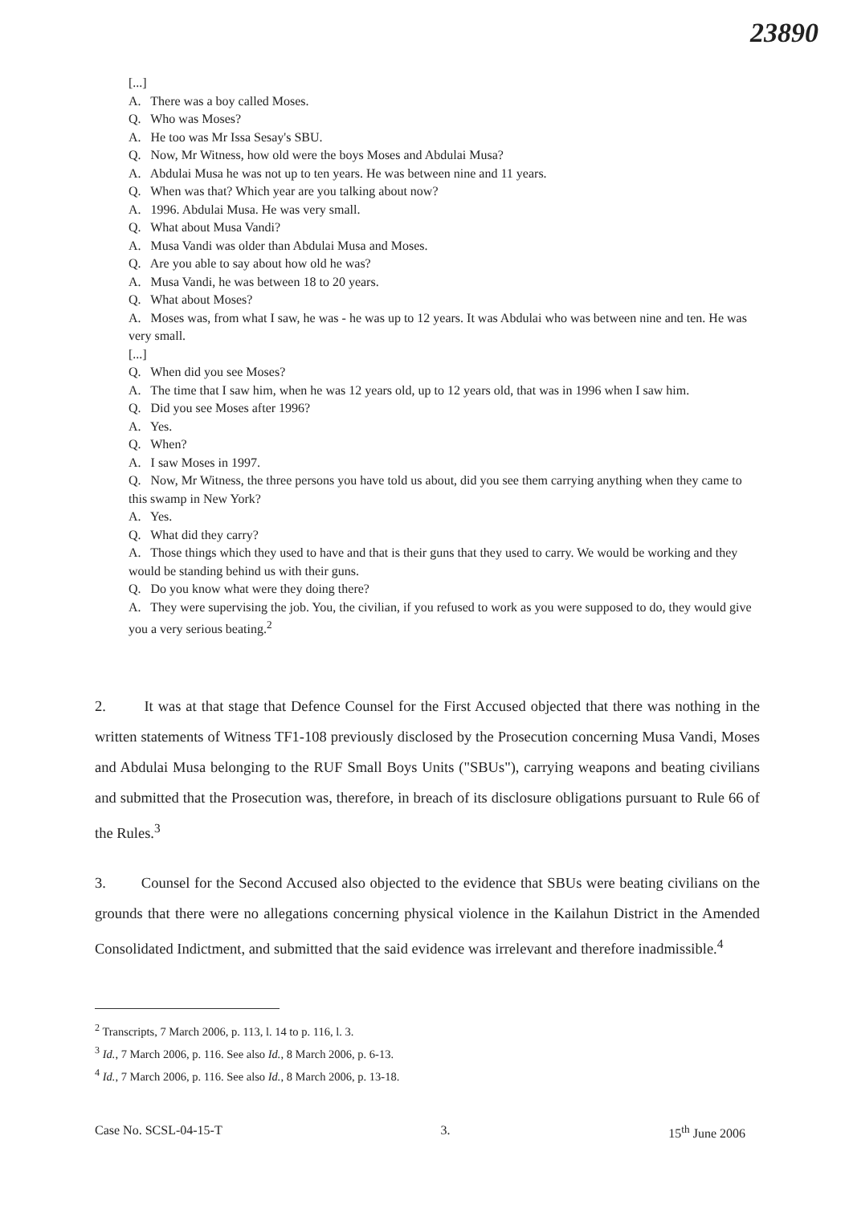23890
[...]
A. There was a boy called Moses.
Q. Who was Moses?
A. He too was Mr Issa Sesay's SBU.
Q. Now, Mr Witness, how old were the boys Moses and Abdulai Musa?
A. Abdulai Musa he was not up to ten years. He was between nine and 11 years.
Q. When was that? Which year are you talking about now?
A. 1996. Abdulai Musa. He was very small.
Q. What about Musa Vandi?
A. Musa Vandi was older than Abdulai Musa and Moses.
Q. Are you able to say about how old he was?
A. Musa Vandi, he was between 18 to 20 years.
Q. What about Moses?
A. Moses was, from what I saw, he was - he was up to 12 years. It was Abdulai who was between nine and ten. He was very small.
[...]
Q. When did you see Moses?
A. The time that I saw him, when he was 12 years old, up to 12 years old, that was in 1996 when I saw him.
Q. Did you see Moses after 1996?
A. Yes.
Q. When?
A. I saw Moses in 1997.
Q. Now, Mr Witness, the three persons you have told us about, did you see them carrying anything when they came to this swamp in New York?
A. Yes.
Q. What did they carry?
A. Those things which they used to have and that is their guns that they used to carry. We would be working and they would be standing behind us with their guns.
Q. Do you know what were they doing there?
A. They were supervising the job. You, the civilian, if you refused to work as you were supposed to do, they would give you a very serious beating.<sup>2</sup>
2. It was at that stage that Defence Counsel for the First Accused objected that there was nothing in the written statements of Witness TF1-108 previously disclosed by the Prosecution concerning Musa Vandi, Moses and Abdulai Musa belonging to the RUF Small Boys Units ("SBUs"), carrying weapons and beating civilians and submitted that the Prosecution was, therefore, in breach of its disclosure obligations pursuant to Rule 66 of the Rules.<sup>3</sup>
3. Counsel for the Second Accused also objected to the evidence that SBUs were beating civilians on the grounds that there were no allegations concerning physical violence in the Kailahun District in the Amended Consolidated Indictment, and submitted that the said evidence was irrelevant and therefore inadmissible.<sup>4</sup>
<sup>2</sup> Transcripts, 7 March 2006, p. 113, l. 14 to p. 116, l. 3.
<sup>3</sup> Id., 7 March 2006, p. 116. See also Id., 8 March 2006, p. 6-13.
<sup>4</sup> Id., 7 March 2006, p. 116. See also Id., 8 March 2006, p. 13-18.
Case No. SCSL-04-15-T 3. 15<sup>th</sup> June 2006